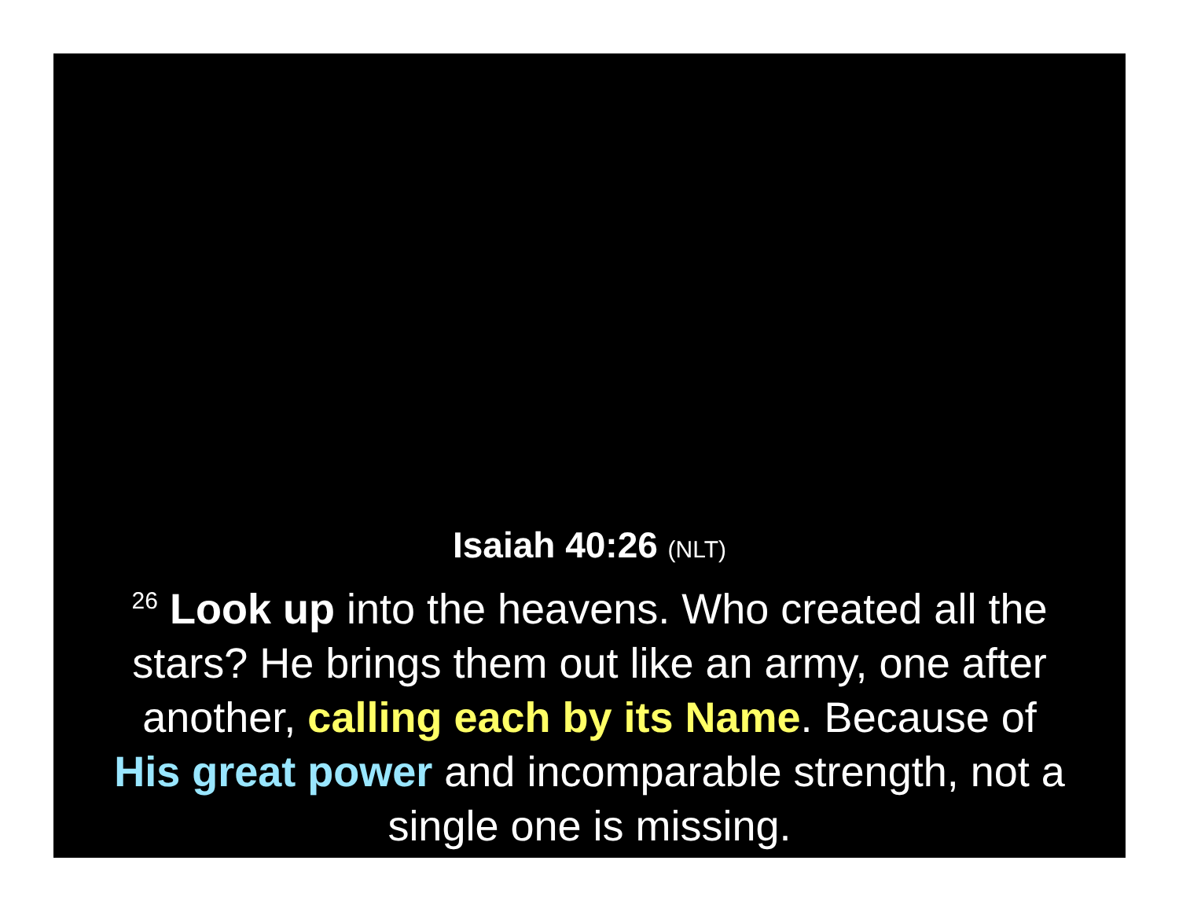Isaiah 40:26 (NLT)
<sup>26</sup> Look up into the heavens. Who created all the stars? He brings them out like an army, one after another, calling each by its Name. Because of His great power and incomparable strength, not a single one is missing.